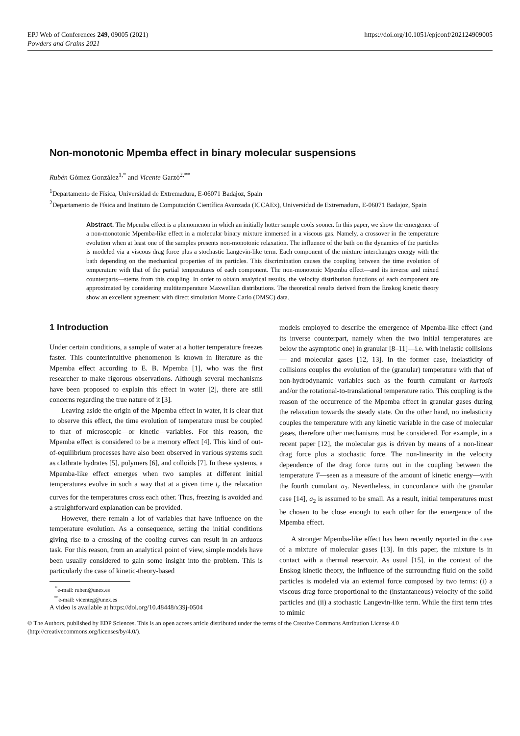EPJ Web of Conferences 249, 09005 (2021)
Powders and Grains 2021
https://doi.org/10.1051/epjconf/202124909005
Non-monotonic Mpemba effect in binary molecular suspensions
Rubén Gómez González<sup>1,*</sup> and Vicente Garzó<sup>2,**</sup>
<sup>1</sup> Departamento de Física, Universidad de Extremadura, E-06071 Badajoz, Spain
<sup>2</sup> Departamento de Física and Instituto de Computación Científica Avanzada (ICCAEx), Universidad de Extremadura, E-06071 Badajoz, Spain
Abstract. The Mpemba effect is a phenomenon in which an initially hotter sample cools sooner. In this paper, we show the emergence of a non-monotonic Mpemba-like effect in a molecular binary mixture immersed in a viscous gas. Namely, a crossover in the temperature evolution when at least one of the samples presents non-monotonic relaxation. The influence of the bath on the dynamics of the particles is modeled via a viscous drag force plus a stochastic Langevin-like term. Each component of the mixture interchanges energy with the bath depending on the mechanical properties of its particles. This discrimination causes the coupling between the time evolution of temperature with that of the partial temperatures of each component. The non-monotonic Mpemba effect—and its inverse and mixed counterparts—stems from this coupling. In order to obtain analytical results, the velocity distribution functions of each component are approximated by considering multitemperature Maxwellian distributions. The theoretical results derived from the Enskog kinetic theory show an excellent agreement with direct simulation Monte Carlo (DMSC) data.
1 Introduction
Under certain conditions, a sample of water at a hotter temperature freezes faster. This counterintuitive phenomenon is known in literature as the Mpemba effect according to E. B. Mpemba [1], who was the first researcher to make rigorous observations. Although several mechanisms have been proposed to explain this effect in water [2], there are still concerns regarding the true nature of it [3].
Leaving aside the origin of the Mpemba effect in water, it is clear that to observe this effect, the time evolution of temperature must be coupled to that of microscopic—or kinetic—variables. For this reason, the Mpemba effect is considered to be a memory effect [4]. This kind of out-of-equilibrium processes have also been observed in various systems such as clathrate hydrates [5], polymers [6], and colloids [7]. In these systems, a Mpemba-like effect emerges when two samples at different initial temperatures evolve in such a way that at a given time t<sub>c</sub> the relaxation curves for the temperatures cross each other. Thus, freezing is avoided and a straightforward explanation can be provided.
However, there remain a lot of variables that have influence on the temperature evolution. As a consequence, setting the initial conditions giving rise to a crossing of the cooling curves can result in an arduous task. For this reason, from an analytical point of view, simple models have been usually considered to gain some insight into the problem. This is particularly the case of kinetic-theory-based
<sup>*</sup> e-mail: ruben@unex.es
<sup>**</sup> e-mail: vicenteg@unex.es
A video is available at https://doi.org/10.48448/x39j-0504
models employed to describe the emergence of Mpemba-like effect (and its inverse counterpart, namely when the two initial temperatures are below the asymptotic one) in granular [8–11]—i.e. with inelastic collisions— and molecular gases [12, 13]. In the former case, inelasticity of collisions couples the evolution of the (granular) temperature with that of non-hydrodynamic variables–such as the fourth cumulant or kurtosis and/or the rotational-to-translational temperature ratio. This coupling is the reason of the occurrence of the Mpemba effect in granular gases during the relaxation towards the steady state. On the other hand, no inelasticity couples the temperature with any kinetic variable in the case of molecular gases, therefore other mechanisms must be considered. For example, in a recent paper [12], the molecular gas is driven by means of a non-linear drag force plus a stochastic force. The non-linearity in the velocity dependence of the drag force turns out in the coupling between the temperature T—seen as a measure of the amount of kinetic energy—with the fourth cumulant a<sub>2</sub>. Nevertheless, in concordance with the granular case [14], a<sub>2</sub> is assumed to be small. As a result, initial temperatures must be chosen to be close enough to each other for the emergence of the Mpemba effect.
A stronger Mpemba-like effect has been recently reported in the case of a mixture of molecular gases [13]. In this paper, the mixture is in contact with a thermal reservoir. As usual [15], in the context of the Enskog kinetic theory, the influence of the surrounding fluid on the solid particles is modeled via an external force composed by two terms: (i) a viscous drag force proportional to the (instantaneous) velocity of the solid particles and (ii) a stochastic Langevin-like term. While the first term tries to mimic
© The Authors, published by EDP Sciences. This is an open access article distributed under the terms of the Creative Commons Attribution License 4.0 (http://creativecommons.org/licenses/by/4.0/).